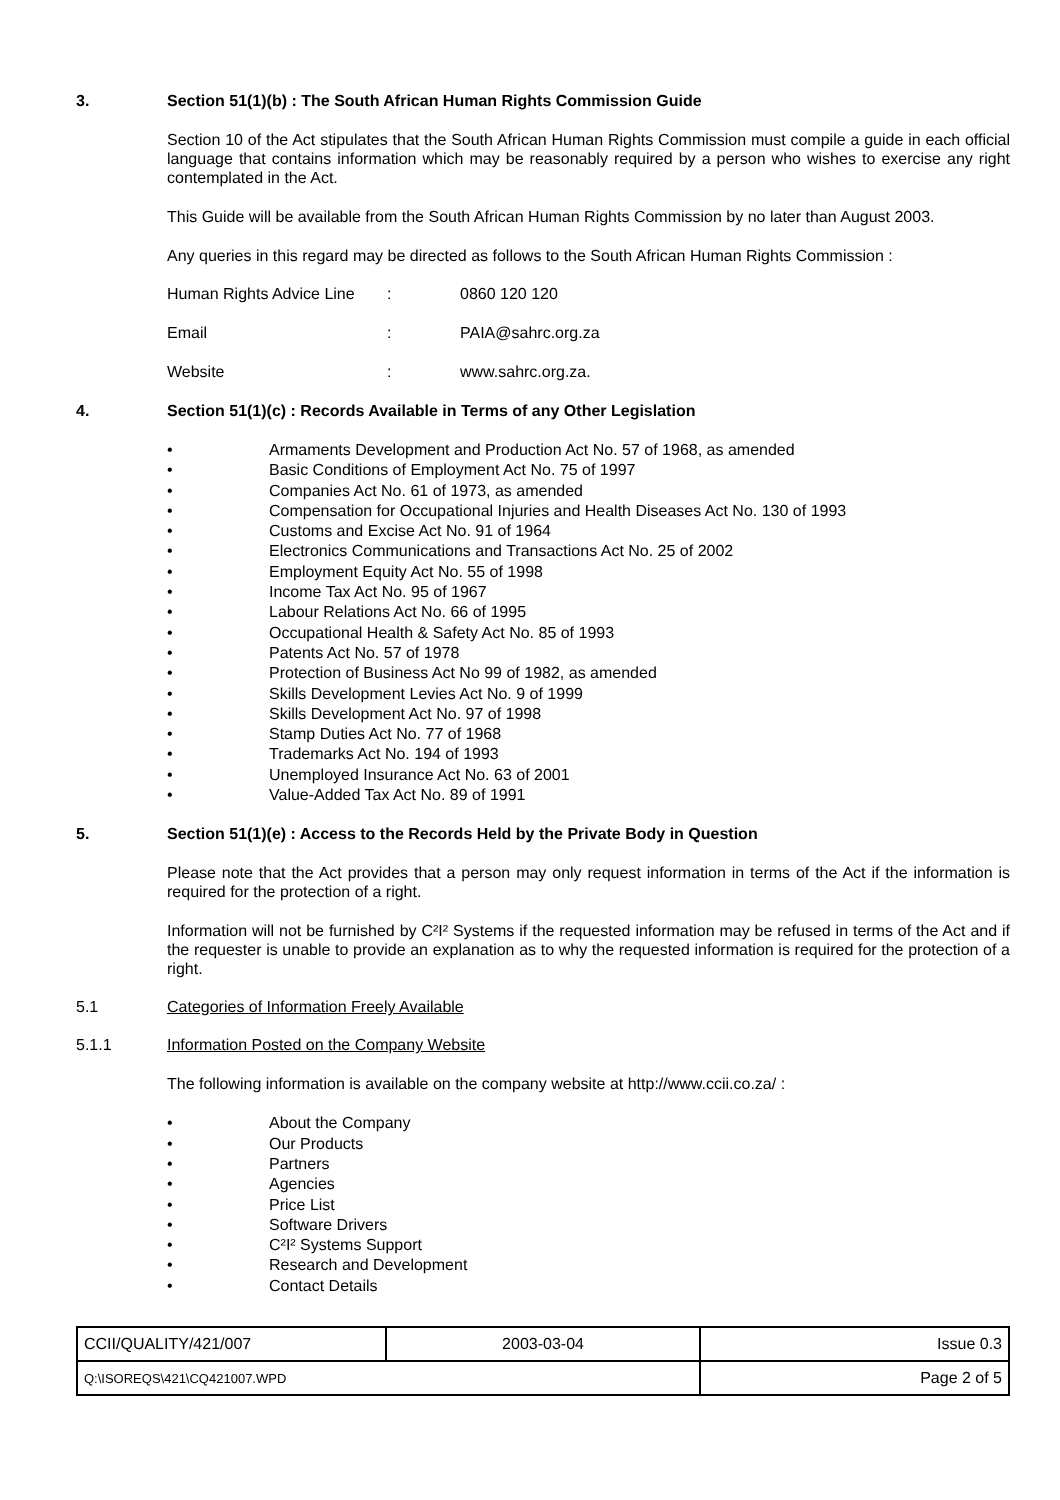3. Section 51(1)(b) : The South African Human Rights Commission Guide
Section 10 of the Act stipulates that the South African Human Rights Commission must compile a guide in each official language that contains information which may be reasonably required by a person who wishes to exercise any right contemplated in the Act.
This Guide will be available from the South African Human Rights Commission by no later than August 2003.
Any queries in this regard may be directed as follows to the South African Human Rights Commission :
Human Rights Advice Line: 0860 120 120
Email: PAIA@sahrc.org.za
Website: www.sahrc.org.za.
4. Section 51(1)(c) : Records Available in Terms of any Other Legislation
• Armaments Development and Production Act No. 57 of 1968, as amended
• Basic Conditions of Employment Act No. 75 of 1997
• Companies Act No. 61 of 1973, as amended
• Compensation for Occupational Injuries and Health Diseases Act No. 130 of 1993
• Customs and Excise Act No. 91 of 1964
• Electronics Communications and Transactions Act No. 25 of 2002
• Employment Equity Act No. 55 of 1998
• Income Tax Act No. 95 of 1967
• Labour Relations Act No. 66 of 1995
• Occupational Health & Safety Act No. 85 of 1993
• Patents Act No. 57 of 1978
• Protection of Business Act No 99 of 1982, as amended
• Skills Development Levies Act No. 9 of 1999
• Skills Development Act No. 97 of 1998
• Stamp Duties Act No. 77 of 1968
• Trademarks Act No. 194 of 1993
• Unemployed Insurance Act No. 63 of 2001
• Value-Added Tax Act No. 89 of 1991
5. Section 51(1)(e) : Access to the Records Held by the Private Body in Question
Please note that the Act provides that a person may only request information in terms of the Act if the information is required for the protection of a right.
Information will not be furnished by C²I² Systems if the requested information may be refused in terms of the Act and if the requester is unable to provide an explanation as to why the requested information is required for the protection of a right.
5.1 Categories of Information Freely Available
5.1.1 Information Posted on the Company Website
The following information is available on the company website at http://www.ccii.co.za/ :
• About the Company
• Our Products
• Partners
• Agencies
• Price List
• Software Drivers
• C²I² Systems Support
• Research and Development
• Contact Details
| CCII/QUALITY/421/007 | 2003-03-04 | Issue 0.3 |
| Q:\ISOREQS\421\CQ421007.WPD | | Page 2 of 5 |